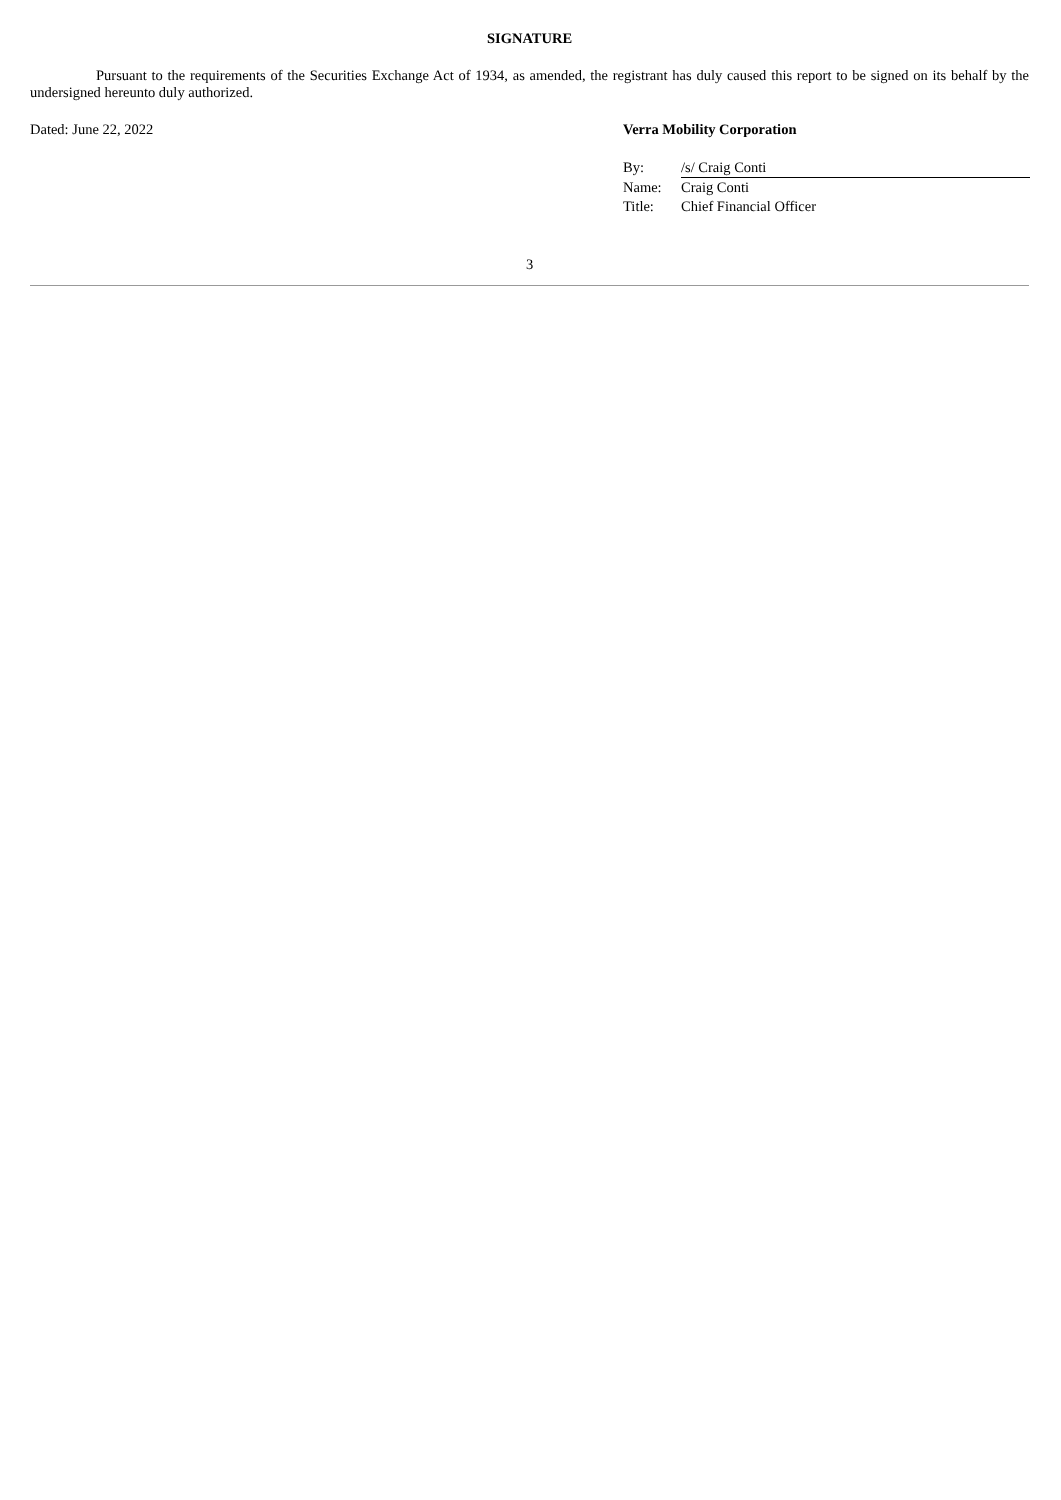SIGNATURE
Pursuant to the requirements of the Securities Exchange Act of 1934, as amended, the registrant has duly caused this report to be signed on its behalf by the undersigned hereunto duly authorized.
Dated: June 22, 2022 Verra Mobility Corporation
| By: | /s/ Craig Conti |
| Name: | Craig Conti |
| Title: | Chief Financial Officer |
3